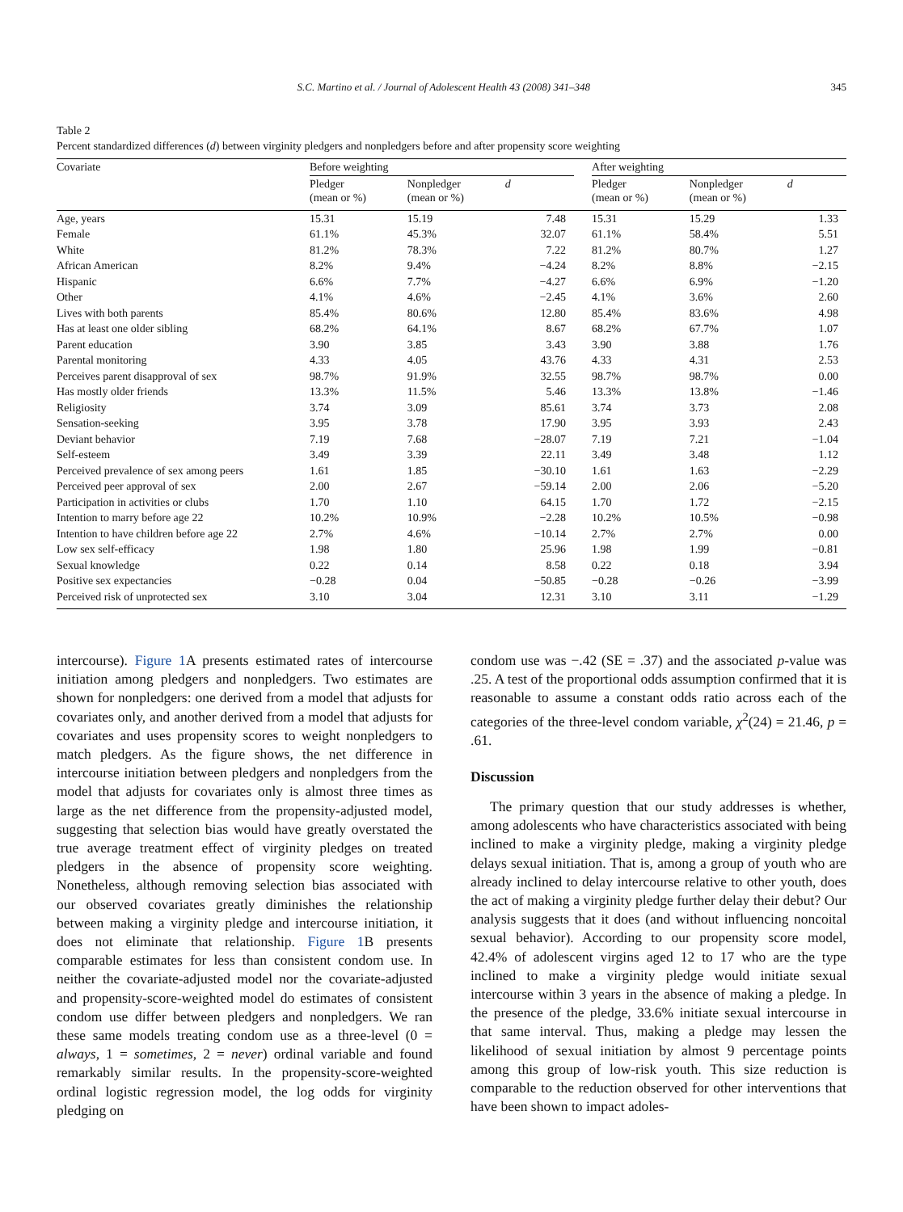S.C. Martino et al. / Journal of Adolescent Health 43 (2008) 341–348 345
Table 2
Percent standardized differences (d) between virginity pledgers and nonpledgers before and after propensity score weighting
| Covariate | Before weighting | | | | After weighting | | |
| --- | --- | --- | --- | --- | --- | --- | --- |
| | Pledger (mean or %) | Nonpledger (mean or %) | d | | Pledger (mean or %) | Nonpledger (mean or %) | d |
| Age, years | 15.31 | 15.19 | 7.48 | | 15.31 | 15.29 | 1.33 |
| Female | 61.1% | 45.3% | 32.07 | | 61.1% | 58.4% | 5.51 |
| White | 81.2% | 78.3% | 7.22 | | 81.2% | 80.7% | 1.27 |
| African American | 8.2% | 9.4% | −4.24 | | 8.2% | 8.8% | −2.15 |
| Hispanic | 6.6% | 7.7% | −4.27 | | 6.6% | 6.9% | −1.20 |
| Other | 4.1% | 4.6% | −2.45 | | 4.1% | 3.6% | 2.60 |
| Lives with both parents | 85.4% | 80.6% | 12.80 | | 85.4% | 83.6% | 4.98 |
| Has at least one older sibling | 68.2% | 64.1% | 8.67 | | 68.2% | 67.7% | 1.07 |
| Parent education | 3.90 | 3.85 | 3.43 | | 3.90 | 3.88 | 1.76 |
| Parental monitoring | 4.33 | 4.05 | 43.76 | | 4.33 | 4.31 | 2.53 |
| Perceives parent disapproval of sex | 98.7% | 91.9% | 32.55 | | 98.7% | 98.7% | 0.00 |
| Has mostly older friends | 13.3% | 11.5% | 5.46 | | 13.3% | 13.8% | −1.46 |
| Religiosity | 3.74 | 3.09 | 85.61 | | 3.74 | 3.73 | 2.08 |
| Sensation-seeking | 3.95 | 3.78 | 17.90 | | 3.95 | 3.93 | 2.43 |
| Deviant behavior | 7.19 | 7.68 | −28.07 | | 7.19 | 7.21 | −1.04 |
| Self-esteem | 3.49 | 3.39 | 22.11 | | 3.49 | 3.48 | 1.12 |
| Perceived prevalence of sex among peers | 1.61 | 1.85 | −30.10 | | 1.61 | 1.63 | −2.29 |
| Perceived peer approval of sex | 2.00 | 2.67 | −59.14 | | 2.00 | 2.06 | −5.20 |
| Participation in activities or clubs | 1.70 | 1.10 | 64.15 | | 1.70 | 1.72 | −2.15 |
| Intention to marry before age 22 | 10.2% | 10.9% | −2.28 | | 10.2% | 10.5% | −0.98 |
| Intention to have children before age 22 | 2.7% | 4.6% | −10.14 | | 2.7% | 2.7% | 0.00 |
| Low sex self-efficacy | 1.98 | 1.80 | 25.96 | | 1.98 | 1.99 | −0.81 |
| Sexual knowledge | 0.22 | 0.14 | 8.58 | | 0.22 | 0.18 | 3.94 |
| Positive sex expectancies | −0.28 | 0.04 | −50.85 | | −0.28 | −0.26 | −3.99 |
| Perceived risk of unprotected sex | 3.10 | 3.04 | 12.31 | | 3.10 | 3.11 | −1.29 |
intercourse). Figure 1 A presents estimated rates of intercourse initiation among pledgers and nonpledgers. Two estimates are shown for nonpledgers: one derived from a model that adjusts for covariates only, and another derived from a model that adjusts for covariates and uses propensity scores to weight nonpledgers to match pledgers. As the figure shows, the net difference in intercourse initiation between pledgers and nonpledgers from the model that adjusts for covariates only is almost three times as large as the net difference from the propensity-adjusted model, suggesting that selection bias would have greatly overstated the true average treatment effect of virginity pledges on treated pledgers in the absence of propensity score weighting. Nonetheless, although removing selection bias associated with our observed covariates greatly diminishes the relationship between making a virginity pledge and intercourse initiation, it does not eliminate that relationship. Figure 1 B presents comparable estimates for less than consistent condom use. In neither the covariate-adjusted model nor the covariate-adjusted and propensity-score-weighted model do estimates of consistent condom use differ between pledgers and nonpledgers. We ran these same models treating condom use as a three-level (0 = always, 1 = sometimes, 2 = never) ordinal variable and found remarkably similar results. In the propensity-score-weighted ordinal logistic regression model, the log odds for virginity pledging on
condom use was −.42 (SE = .37) and the associated p-value was .25. A test of the proportional odds assumption confirmed that it is reasonable to assume a constant odds ratio across each of the categories of the three-level condom variable, χ<sup>2</sup>(24) = 21.46, p = .61.
Discussion
The primary question that our study addresses is whether, among adolescents who have characteristics associated with being inclined to make a virginity pledge, making a virginity pledge delays sexual initiation. That is, among a group of youth who are already inclined to delay intercourse relative to other youth, does the act of making a virginity pledge further delay their debut? Our analysis suggests that it does (and without influencing noncoital sexual behavior). According to our propensity score model, 42.4% of adolescent virgins aged 12 to 17 who are the type inclined to make a virginity pledge would initiate sexual intercourse within 3 years in the absence of making a pledge. In the presence of the pledge, 33.6% initiate sexual intercourse in that same interval. Thus, making a pledge may lessen the likelihood of sexual initiation by almost 9 percentage points among this group of low-risk youth. This size reduction is comparable to the reduction observed for other interventions that have been shown to impact adoles-